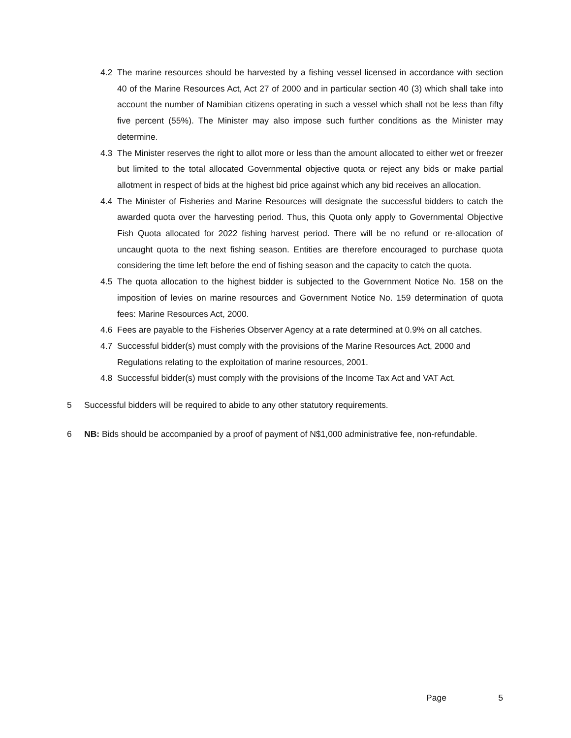4.2 The marine resources should be harvested by a fishing vessel licensed in accordance with section 40 of the Marine Resources Act, Act 27 of 2000 and in particular section 40 (3) which shall take into account the number of Namibian citizens operating in such a vessel which shall not be less than fifty five percent (55%). The Minister may also impose such further conditions as the Minister may determine.
4.3 The Minister reserves the right to allot more or less than the amount allocated to either wet or freezer but limited to the total allocated Governmental objective quota or reject any bids or make partial allotment in respect of bids at the highest bid price against which any bid receives an allocation.
4.4 The Minister of Fisheries and Marine Resources will designate the successful bidders to catch the awarded quota over the harvesting period. Thus, this Quota only apply to Governmental Objective Fish Quota allocated for 2022 fishing harvest period. There will be no refund or re-allocation of uncaught quota to the next fishing season. Entities are therefore encouraged to purchase quota considering the time left before the end of fishing season and the capacity to catch the quota.
4.5 The quota allocation to the highest bidder is subjected to the Government Notice No. 158 on the imposition of levies on marine resources and Government Notice No. 159 determination of quota fees: Marine Resources Act, 2000.
4.6 Fees are payable to the Fisheries Observer Agency at a rate determined at 0.9% on all catches.
4.7 Successful bidder(s) must comply with the provisions of the Marine Resources Act, 2000 and Regulations relating to the exploitation of marine resources, 2001.
4.8 Successful bidder(s) must comply with the provisions of the Income Tax Act and VAT Act.
5 Successful bidders will be required to abide to any other statutory requirements.
6 NB: Bids should be accompanied by a proof of payment of N$1,000 administrative fee, non-refundable.
Page 5